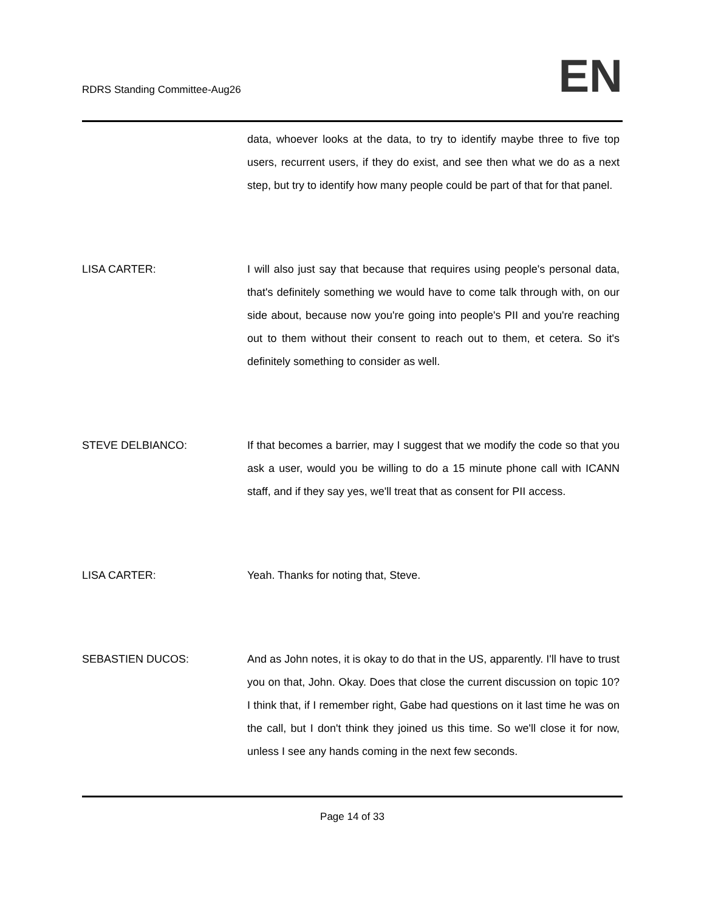RDRS Standing Committee-Aug26
EN
data, whoever looks at the data, to try to identify maybe three to five top users, recurrent users, if they do exist, and see then what we do as a next step, but try to identify how many people could be part of that for that panel.
LISA CARTER: I will also just say that because that requires using people's personal data, that's definitely something we would have to come talk through with, on our side about, because now you're going into people's PII and you're reaching out to them without their consent to reach out to them, et cetera. So it's definitely something to consider as well.
STEVE DELBIANCO: If that becomes a barrier, may I suggest that we modify the code so that you ask a user, would you be willing to do a 15 minute phone call with ICANN staff, and if they say yes, we'll treat that as consent for PII access.
LISA CARTER: Yeah. Thanks for noting that, Steve.
SEBASTIEN DUCOS: And as John notes, it is okay to do that in the US, apparently. I'll have to trust you on that, John. Okay. Does that close the current discussion on topic 10? I think that, if I remember right, Gabe had questions on it last time he was on the call, but I don't think they joined us this time. So we'll close it for now, unless I see any hands coming in the next few seconds.
Page 14 of 33